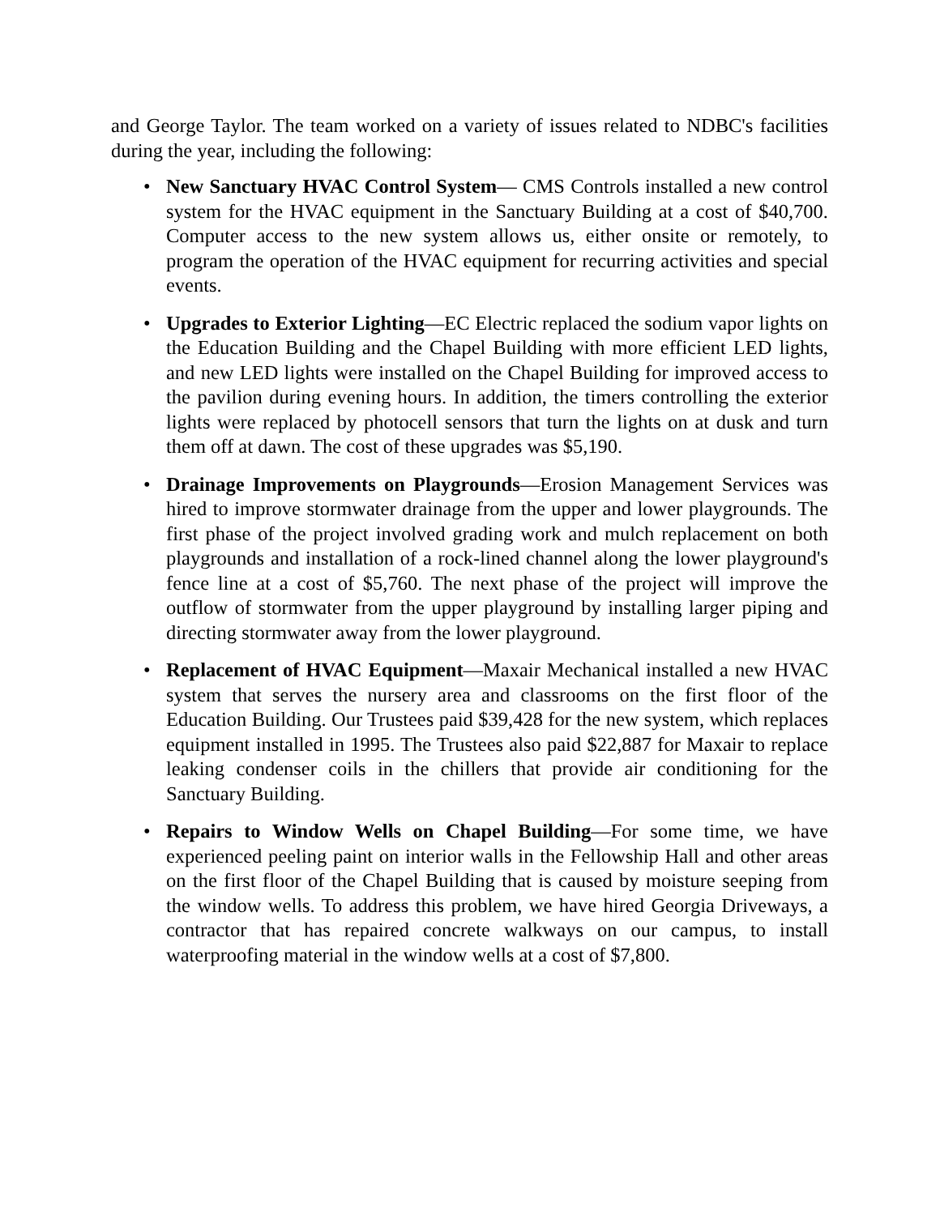and George Taylor. The team worked on a variety of issues related to NDBC's facilities during the year, including the following:
• New Sanctuary HVAC Control System— CMS Controls installed a new control system for the HVAC equipment in the Sanctuary Building at a cost of $40,700. Computer access to the new system allows us, either onsite or remotely, to program the operation of the HVAC equipment for recurring activities and special events.
• Upgrades to Exterior Lighting—EC Electric replaced the sodium vapor lights on the Education Building and the Chapel Building with more efficient LED lights, and new LED lights were installed on the Chapel Building for improved access to the pavilion during evening hours. In addition, the timers controlling the exterior lights were replaced by photocell sensors that turn the lights on at dusk and turn them off at dawn. The cost of these upgrades was $5,190.
• Drainage Improvements on Playgrounds—Erosion Management Services was hired to improve stormwater drainage from the upper and lower playgrounds. The first phase of the project involved grading work and mulch replacement on both playgrounds and installation of a rock-lined channel along the lower playground's fence line at a cost of $5,760. The next phase of the project will improve the outflow of stormwater from the upper playground by installing larger piping and directing stormwater away from the lower playground.
• Replacement of HVAC Equipment—Maxair Mechanical installed a new HVAC system that serves the nursery area and classrooms on the first floor of the Education Building. Our Trustees paid $39,428 for the new system, which replaces equipment installed in 1995. The Trustees also paid $22,887 for Maxair to replace leaking condenser coils in the chillers that provide air conditioning for the Sanctuary Building.
• Repairs to Window Wells on Chapel Building—For some time, we have experienced peeling paint on interior walls in the Fellowship Hall and other areas on the first floor of the Chapel Building that is caused by moisture seeping from the window wells. To address this problem, we have hired Georgia Driveways, a contractor that has repaired concrete walkways on our campus, to install waterproofing material in the window wells at a cost of $7,800.